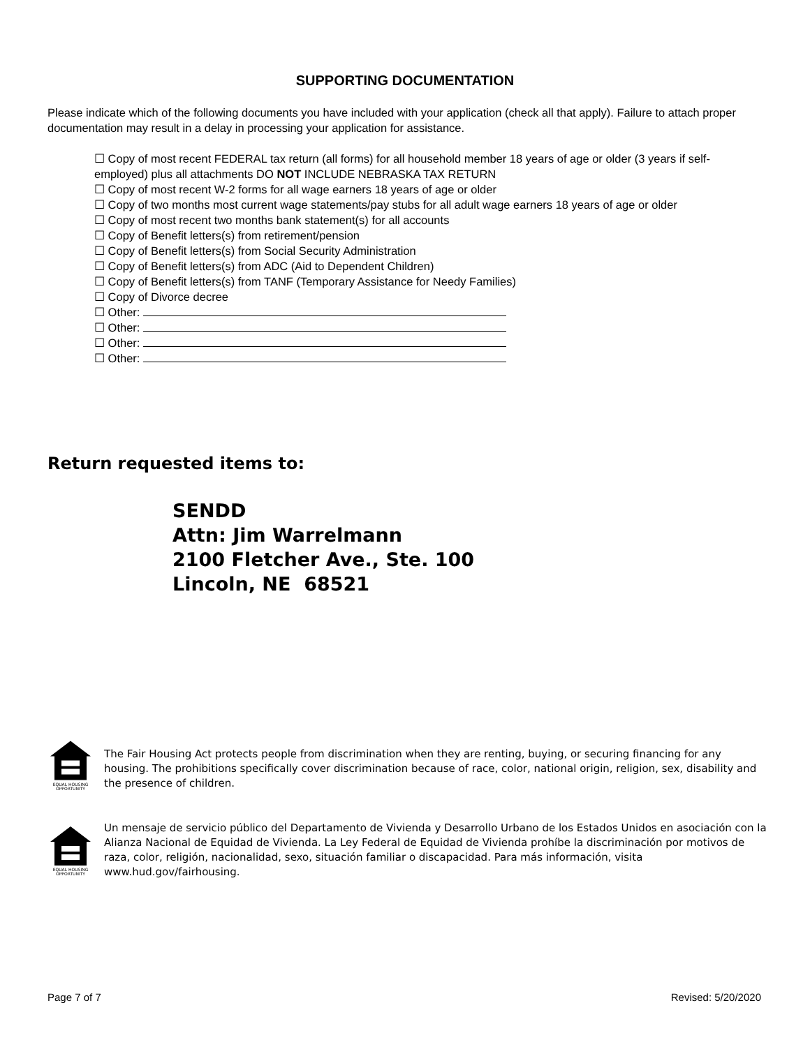SUPPORTING DOCUMENTATION
Please indicate which of the following documents you have included with your application (check all that apply). Failure to attach proper documentation may result in a delay in processing your application for assistance.
☐ Copy of most recent FEDERAL tax return (all forms) for all household member 18 years of age or older (3 years if self-employed) plus all attachments DO NOT INCLUDE NEBRASKA TAX RETURN
☐ Copy of most recent W-2 forms for all wage earners 18 years of age or older
☐ Copy of two months most current wage statements/pay stubs for all adult wage earners 18 years of age or older
☐ Copy of most recent two months bank statement(s) for all accounts
☐ Copy of Benefit letters(s) from retirement/pension
☐ Copy of Benefit letters(s) from Social Security Administration
☐ Copy of Benefit letters(s) from ADC (Aid to Dependent Children)
☐ Copy of Benefit letters(s) from TANF (Temporary Assistance for Needy Families)
☐ Copy of Divorce decree
☐ Other:
☐ Other:
☐ Other:
☐ Other:
Return requested items to:
SENDD
Attn: Jim Warrelmann
2100 Fletcher Ave., Ste. 100
Lincoln, NE 68521
EQUAL HOUSING
OPPORTUNITY
The Fair Housing Act protects people from discrimination when they are renting, buying, or securing financing for any housing. The prohibitions specifically cover discrimination because of race, color, national origin, religion, sex, disability and the presence of children.
EQUAL HOUSING
OPPORTUNITY
Un mensaje de servicio público del Departamento de Vivienda y Desarrollo Urbano de los Estados Unidos en asociación con la Alianza Nacional de Equidad de Vivienda. La Ley Federal de Equidad de Vivienda prohíbe la discriminación por motivos de raza, color, religión, nacionalidad, sexo, situación familiar o discapacidad. Para más información, visita www.hud.gov/fairhousing.
Page 7 of 7 Revised: 5/20/2020